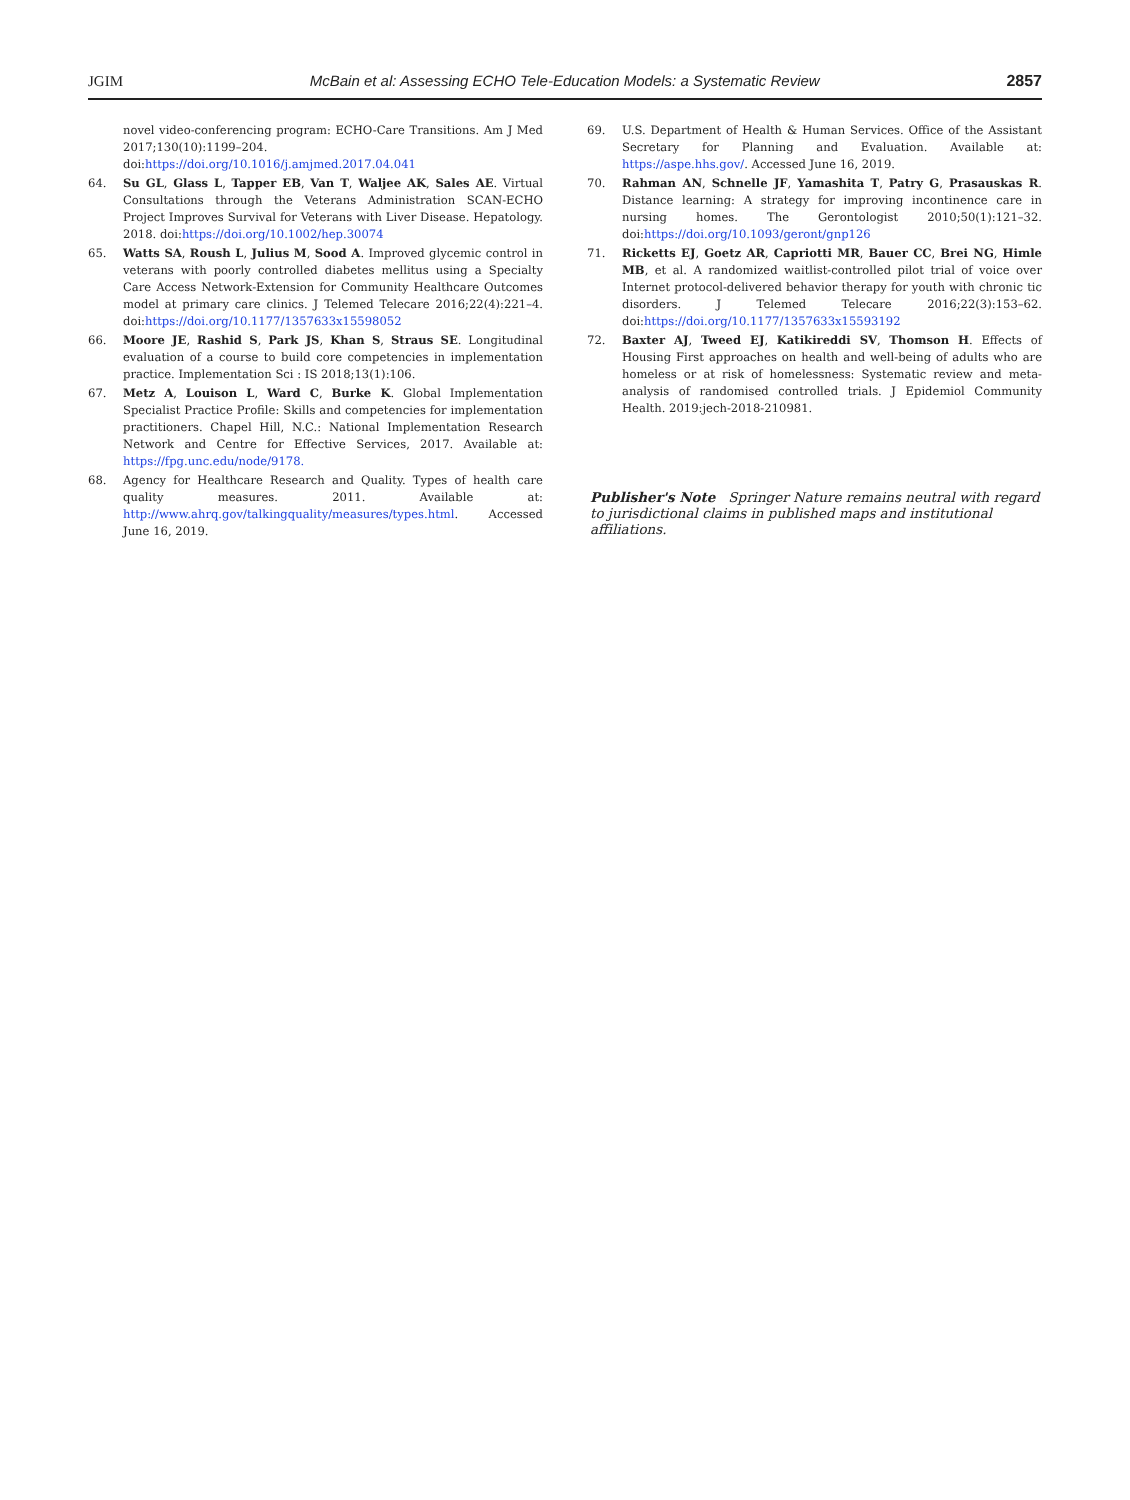JGIM McBain et al: Assessing ECHO Tele-Education Models: a Systematic Review 2857
novel video-conferencing program: ECHO-Care Transitions. Am J Med 2017;130(10):1199–204. doi:https://doi.org/10.1016/j.amjmed.2017.04.041
64. Su GL, Glass L, Tapper EB, Van T, Waljee AK, Sales AE. Virtual Consultations through the Veterans Administration SCAN-ECHO Project Improves Survival for Veterans with Liver Disease. Hepatology. 2018. doi:https://doi.org/10.1002/hep.30074
65. Watts SA, Roush L, Julius M, Sood A. Improved glycemic control in veterans with poorly controlled diabetes mellitus using a Specialty Care Access Network-Extension for Community Healthcare Outcomes model at primary care clinics. J Telemed Telecare 2016;22(4):221–4. doi:https://doi.org/10.1177/1357633x15598052
66. Moore JE, Rashid S, Park JS, Khan S, Straus SE. Longitudinal evaluation of a course to build core competencies in implementation practice. Implementation Sci : IS 2018;13(1):106.
67. Metz A, Louison L, Ward C, Burke K. Global Implementation Specialist Practice Profile: Skills and competencies for implementation practitioners. Chapel Hill, N.C.: National Implementation Research Network and Centre for Effective Services, 2017. Available at: https://fpg.unc.edu/node/9178.
68. Agency for Healthcare Research and Quality. Types of health care quality measures. 2011. Available at: http://www.ahrq.gov/talkingquality/measures/types.html. Accessed June 16, 2019.
69. U.S. Department of Health & Human Services. Office of the Assistant Secretary for Planning and Evaluation. Available at: https://aspe.hhs.gov/. Accessed June 16, 2019.
70. Rahman AN, Schnelle JF, Yamashita T, Patry G, Prasauskas R. Distance learning: A strategy for improving incontinence care in nursing homes. The Gerontologist 2010;50(1):121–32. doi:https://doi.org/10.1093/geront/gnp126
71. Ricketts EJ, Goetz AR, Capriotti MR, Bauer CC, Brei NG, Himle MB, et al. A randomized waitlist-controlled pilot trial of voice over Internet protocol-delivered behavior therapy for youth with chronic tic disorders. J Telemed Telecare 2016;22(3):153–62. doi:https://doi.org/10.1177/1357633x15593192
72. Baxter AJ, Tweed EJ, Katikireddi SV, Thomson H. Effects of Housing First approaches on health and well-being of adults who are homeless or at risk of homelessness: Systematic review and meta-analysis of randomised controlled trials. J Epidemiol Community Health. 2019:jech-2018-210981.
Publisher's Note Springer Nature remains neutral with regard to jurisdictional claims in published maps and institutional affiliations.